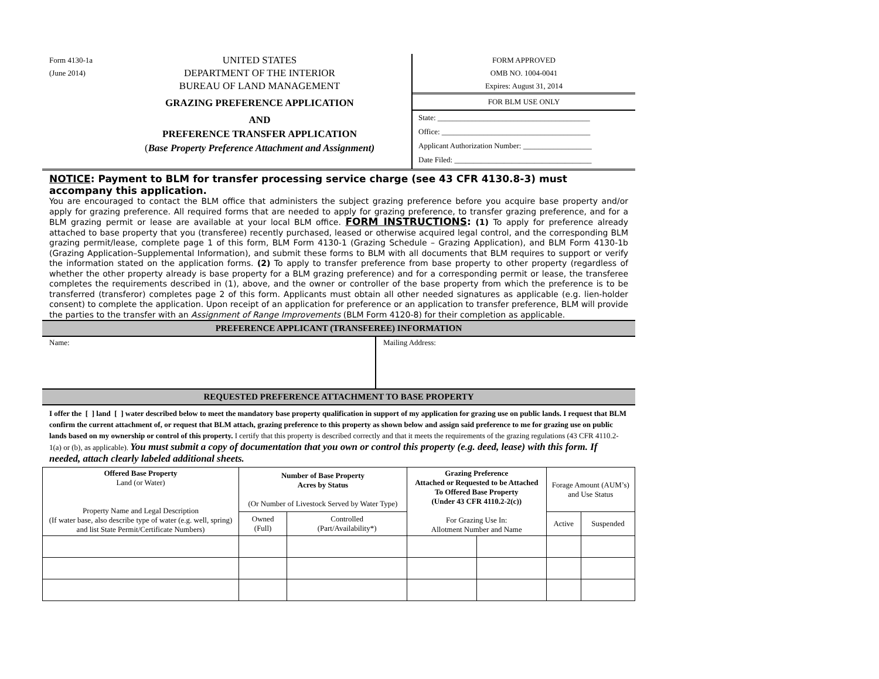Form 4130-1a
(June 2014)
UNITED STATES
DEPARTMENT OF THE INTERIOR
BUREAU OF LAND MANAGEMENT
GRAZING PREFERENCE APPLICATION
AND
PREFERENCE TRANSFER APPLICATION
(Base Property Preference Attachment and Assignment)
FORM APPROVED
OMB NO. 1004-0041
Expires: August 31, 2014
FOR BLM USE ONLY
State: ________________________________________
Office: _______________________________________
Applicant Authorization Number: __________________
Date Filed: ____________________________________
NOTICE: Payment to BLM for transfer processing service charge (see 43 CFR 4130.8-3) must accompany this application.
You are encouraged to contact the BLM office that administers the subject grazing preference before you acquire base property and/or apply for grazing preference. All required forms that are needed to apply for grazing preference, to transfer grazing preference, and for a BLM grazing permit or lease are available at your local BLM office. FORM INSTRUCTIONS: (1) To apply for preference already attached to base property that you (transferee) recently purchased, leased or otherwise acquired legal control, and the corresponding BLM grazing permit/lease, complete page 1 of this form, BLM Form 4130-1 (Grazing Schedule – Grazing Application), and BLM Form 4130-1b (Grazing Application–Supplemental Information), and submit these forms to BLM with all documents that BLM requires to support or verify the information stated on the application forms. (2) To apply to transfer preference from base property to other property (regardless of whether the other property already is base property for a BLM grazing preference) and for a corresponding permit or lease, the transferee completes the requirements described in (1), above, and the owner or controller of the base property from which the preference is to be transferred (transferor) completes page 2 of this form. Applicants must obtain all other needed signatures as applicable (e.g. lien-holder consent) to complete the application. Upon receipt of an application for preference or an application to transfer preference, BLM will provide the parties to the transfer with an Assignment of Range Improvements (BLM Form 4120-8) for their completion as applicable.
PREFERENCE APPLICANT (TRANSFEREE) INFORMATION
Name: Mailing Address:
REQUESTED PREFERENCE ATTACHMENT TO BASE PROPERTY
I offer the [ ] land [ ] water described below to meet the mandatory base property qualification in support of my application for grazing use on public lands. I request that BLM confirm the current attachment of, or request that BLM attach, grazing preference to this property as shown below and assign said preference to me for grazing use on public lands based on my ownership or control of this property. I certify that this property is described correctly and that it meets the requirements of the grazing regulations (43 CFR 4110.2-1(a) or (b), as applicable). You must submit a copy of documentation that you own or control this property (e.g. deed, lease) with this form. If needed, attach clearly labeled additional sheets.
| Offered Base Property Land (or Water) Property Name and Legal Description (If water base, also describe type of water (e.g. well, spring) and list State Permit/Certificate Numbers) | Number of Base Property Acres by Status (Or Number of Livestock Served by Water Type) | | Grazing Preference Attached or Requested to be Attached To Offered Base Property (Under 43 CFR 4110.2-2(c)) For Grazing Use In: Allotment Number and Name | | Forage Amount (AUM’s) and Use Status | |
| --- | --- | --- | --- | --- | --- | --- |
| | Owned (Full) | Controlled (Part/Availability*) | | | Active | Suspended |